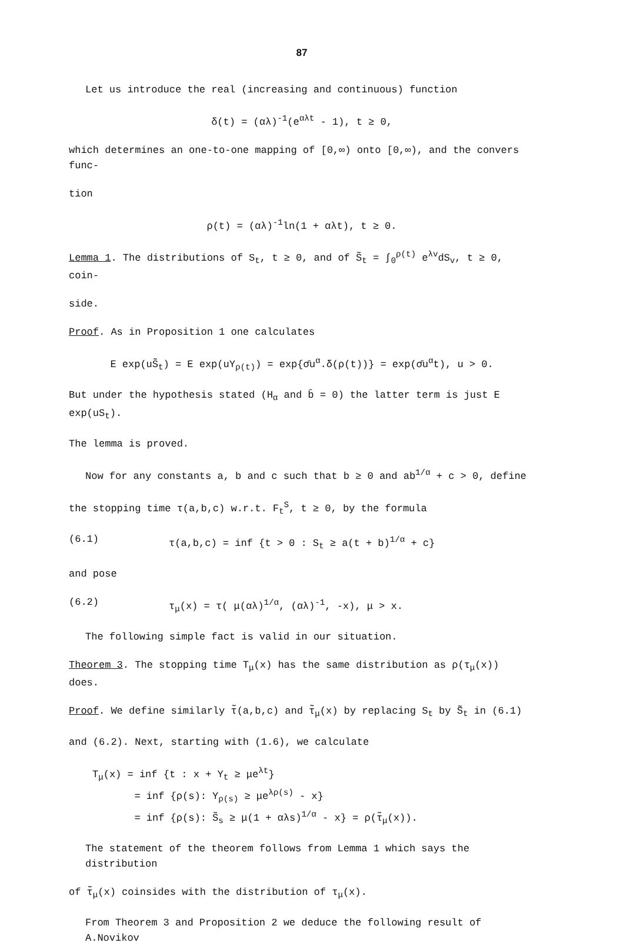87
Let us introduce the real (increasing and continuous) function
δ(t) = (αλ)<sup>-1</sup>(e<sup>αλt</sup> - 1), t ≥ 0,
which determines an one-to-one mapping of [0,∞) onto [0,∞), and the convers func-
tion
ρ(t) = (αλ)<sup>-1</sup>ln(1 + αλt), t ≥ 0.
Lemma 1. The distributions of S<sub>t</sub>, t ≥ 0, and of S̃<sub>t</sub> = ∫<sub>0</sub><sup>ρ(t)</sup> e<sup>λv</sup>dS<sub>v</sub>, t ≥ 0, coin-
side.
Proof. As in Proposition 1 one calculates
E exp(uS̃<sub>t</sub>) = E exp(uY<sub>ρ(t)</sub>) = exp{σ̄u<sup>α</sup>.δ(ρ(t))} = exp(σ̄u<sup>α</sup>t), u > 0.
But under the hypothesis stated (H<sub>α</sub> and b̄ = 0) the latter term is just E exp(uS<sub>t</sub>).
The lemma is proved.
Now for any constants a, b and c such that b ≥ 0 and ab<sup>1/α</sup> + c > 0, define
the stopping time τ(a,b,c) w.r.t. F<sub>t</sub><sup>S</sup>, t ≥ 0, by the formula
(6.1) τ(a,b,c) = inf {t > 0 : S<sub>t</sub> ≥ a(t + b)<sup>1/α</sup> + c}
and pose
(6.2) τ<sub>μ</sub>(x) = τ( μ(αλ)<sup>1/α</sup>, (αλ)<sup>-1</sup>, -x), μ > x.
The following simple fact is valid in our situation.
Theorem 3. The stopping time T<sub>μ</sub>(x) has the same distribution as ρ(τ<sub>μ</sub>(x)) does.
Proof. We define similarly τ̃(a,b,c) and τ̃<sub>μ</sub>(x) by replacing S<sub>t</sub> by S̃<sub>t</sub> in (6.1)
and (6.2). Next, starting with (1.6), we calculate
T<sub>μ</sub>(x) = inf {t : x + Y<sub>t</sub> ≥ μe<sup>λt</sup>}
= inf {ρ(s): Y<sub>ρ(s)</sub> ≥ μe<sup>λρ(s)</sup> - x}
= inf {ρ(s): S̃<sub>s</sub> ≥ μ(1 + αλs)<sup>1/α</sup> - x} = ρ(τ̃<sub>μ</sub>(x)).
The statement of the theorem follows from Lemma 1 which says the distribution
of τ̃<sub>μ</sub>(x) coinsides with the distribution of τ<sub>μ</sub>(x).
From Theorem 3 and Proposition 2 we deduce the following result of A.Novikov